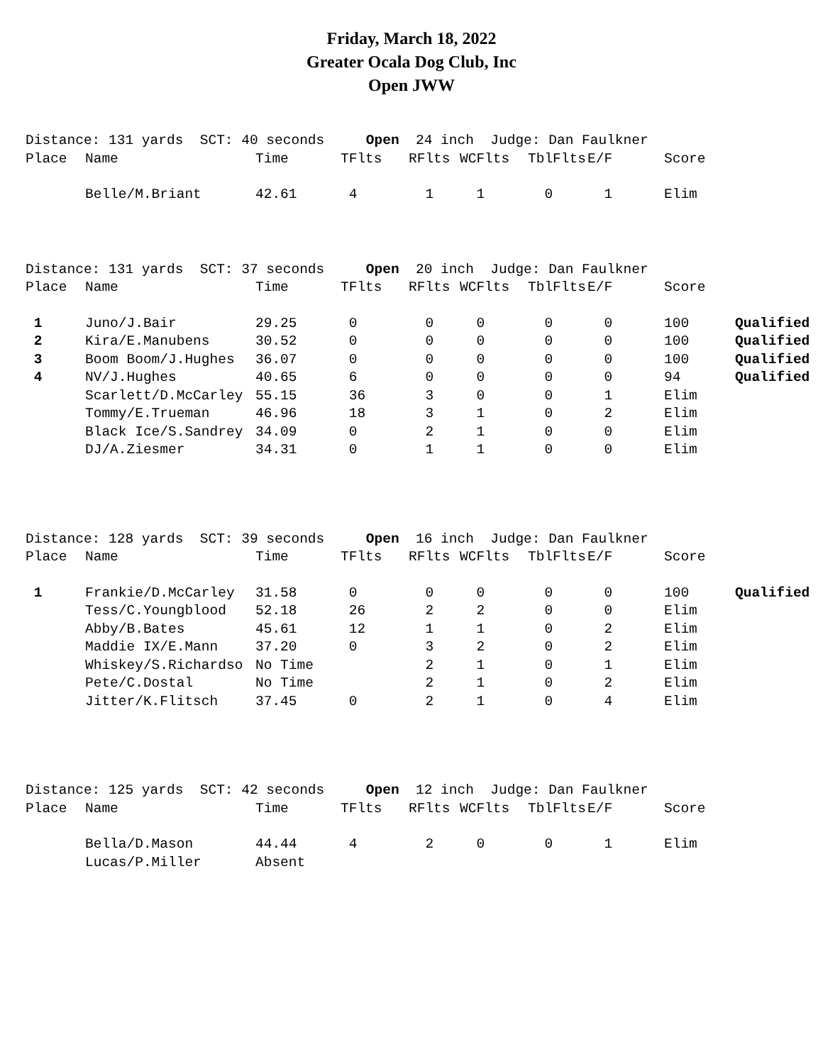Friday, March 18, 2022
Greater Ocala Dog Club, Inc
Open JWW
| Distance: 131 yards SCT: 40 seconds Open 24 inch Judge: Dan Faulkner | | | | | | | | | |
| Place | Name | Time | TFlts | RFlts | WCFlts | TblFlts | E/F | Score | |
| | Belle/M.Briant | 42.61 | 4 | 1 | 1 | 0 | 1 | Elim | |
| Distance: 131 yards SCT: 37 seconds Open 20 inch Judge: Dan Faulkner | | | | | | | | | |
| Place | Name | Time | TFlts | RFlts | WCFlts | TblFlts | E/F | Score | |
| 1 | Juno/J.Bair | 29.25 | 0 | 0 | 0 | 0 | 0 | 100 | Qualified |
| 2 | Kira/E.Manubens | 30.52 | 0 | 0 | 0 | 0 | 0 | 100 | Qualified |
| 3 | Boom Boom/J.Hughes | 36.07 | 0 | 0 | 0 | 0 | 0 | 100 | Qualified |
| 4 | NV/J.Hughes | 40.65 | 6 | 0 | 0 | 0 | 0 | 94 | Qualified |
| | Scarlett/D.McCarley | 55.15 | 36 | 3 | 0 | 0 | 1 | Elim | |
| | Tommy/E.Trueman | 46.96 | 18 | 3 | 1 | 0 | 2 | Elim | |
| | Black Ice/S.Sandrey | 34.09 | 0 | 2 | 1 | 0 | 0 | Elim | |
| | DJ/A.Ziesmer | 34.31 | 0 | 1 | 1 | 0 | 0 | Elim | |
| Distance: 128 yards SCT: 39 seconds Open 16 inch Judge: Dan Faulkner | | | | | | | | | |
| Place | Name | Time | TFlts | RFlts | WCFlts | TblFlts | E/F | Score | |
| 1 | Frankie/D.McCarley | 31.58 | 0 | 0 | 0 | 0 | 0 | 100 | Qualified |
| | Tess/C.Youngblood | 52.18 | 26 | 2 | 2 | 0 | 0 | Elim | |
| | Abby/B.Bates | 45.61 | 12 | 1 | 1 | 0 | 2 | Elim | |
| | Maddie IX/E.Mann | 37.20 | 0 | 3 | 2 | 0 | 2 | Elim | |
| | Whiskey/S.Richardso | No Time | | 2 | 1 | 0 | 1 | Elim | |
| | Pete/C.Dostal | No Time | | 2 | 1 | 0 | 2 | Elim | |
| | Jitter/K.Flitsch | 37.45 | 0 | 2 | 1 | 0 | 4 | Elim | |
| Distance: 125 yards SCT: 42 seconds Open 12 inch Judge: Dan Faulkner | | | | | | | | | |
| Place | Name | Time | TFlts | RFlts | WCFlts | TblFlts | E/F | Score | |
| | Bella/D.Mason | 44.44 | 4 | 2 | 0 | 0 | 1 | Elim | |
| | Lucas/P.Miller | Absent | | | | | | | |